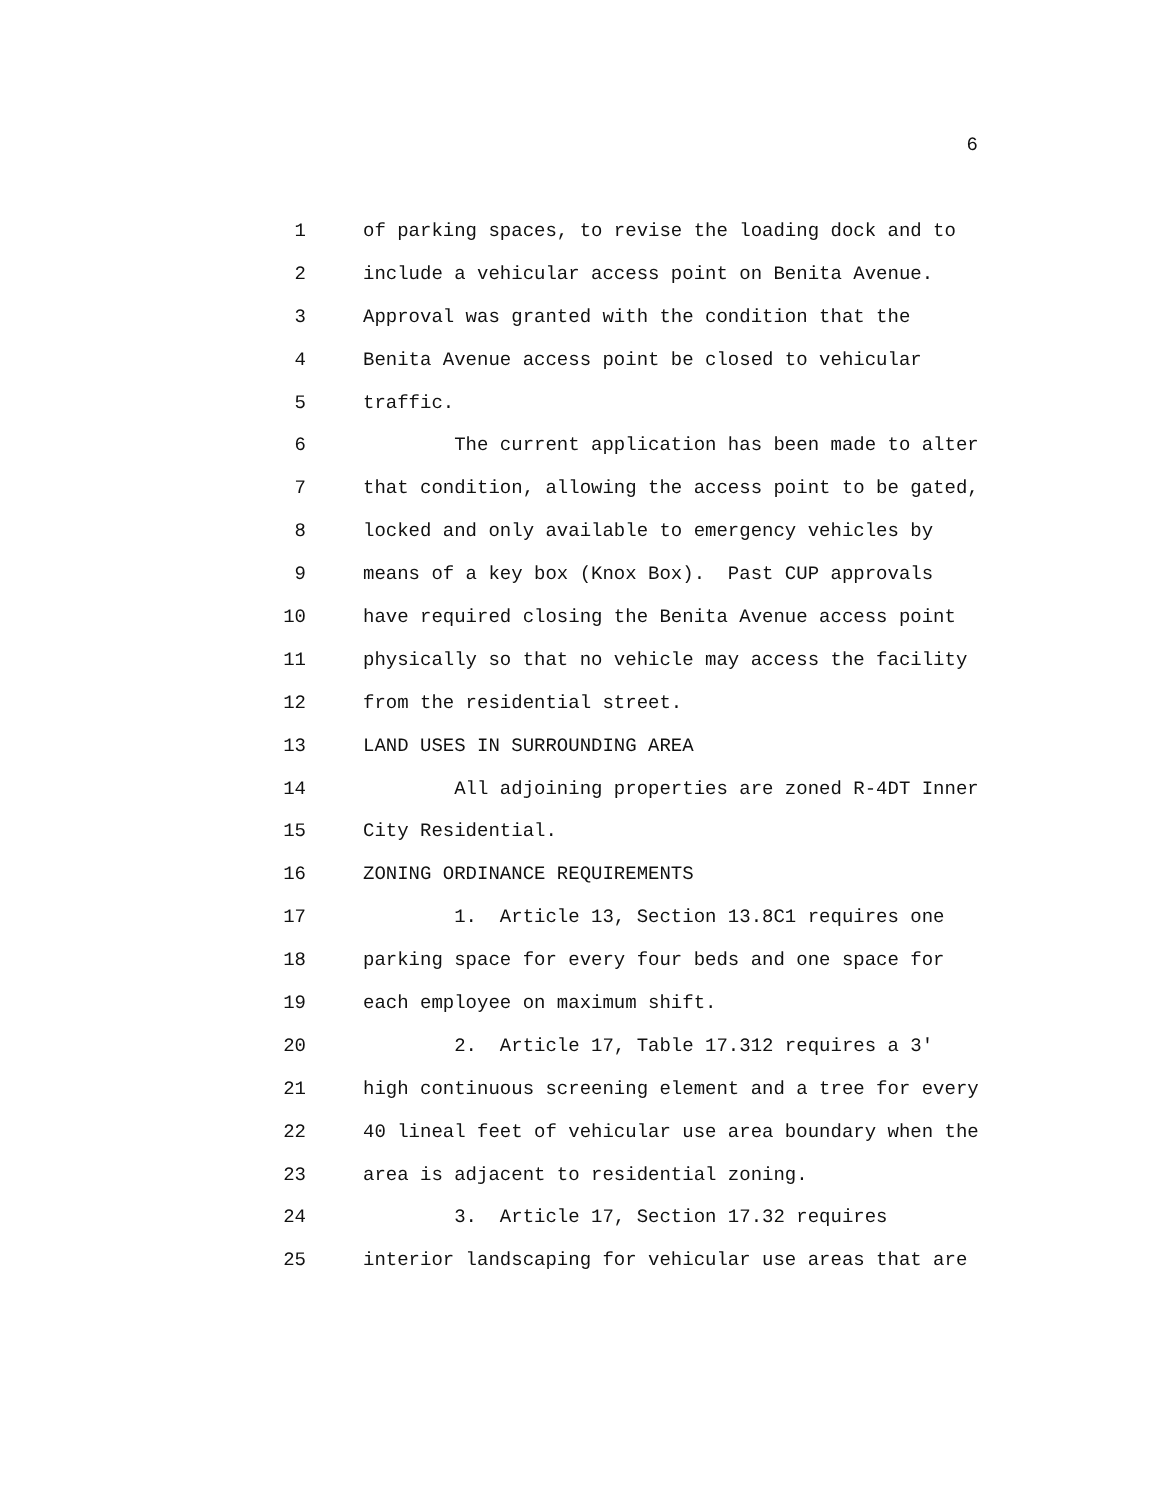6
1 of parking spaces, to revise the loading dock and to
2 include a vehicular access point on Benita Avenue.
3 Approval was granted with the condition that the
4 Benita Avenue access point be closed to vehicular
5 traffic.
6 The current application has been made to alter
7 that condition, allowing the access point to be gated,
8 locked and only available to emergency vehicles by
9 means of a key box (Knox Box). Past CUP approvals
10 have required closing the Benita Avenue access point
11 physically so that no vehicle may access the facility
12 from the residential street.
13 LAND USES IN SURROUNDING AREA
14 All adjoining properties are zoned R-4DT Inner
15 City Residential.
16 ZONING ORDINANCE REQUIREMENTS
17 1. Article 13, Section 13.8C1 requires one
18 parking space for every four beds and one space for
19 each employee on maximum shift.
20 2. Article 17, Table 17.312 requires a 3'
21 high continuous screening element and a tree for every
22 40 lineal feet of vehicular use area boundary when the
23 area is adjacent to residential zoning.
24 3. Article 17, Section 17.32 requires
25 interior landscaping for vehicular use areas that are